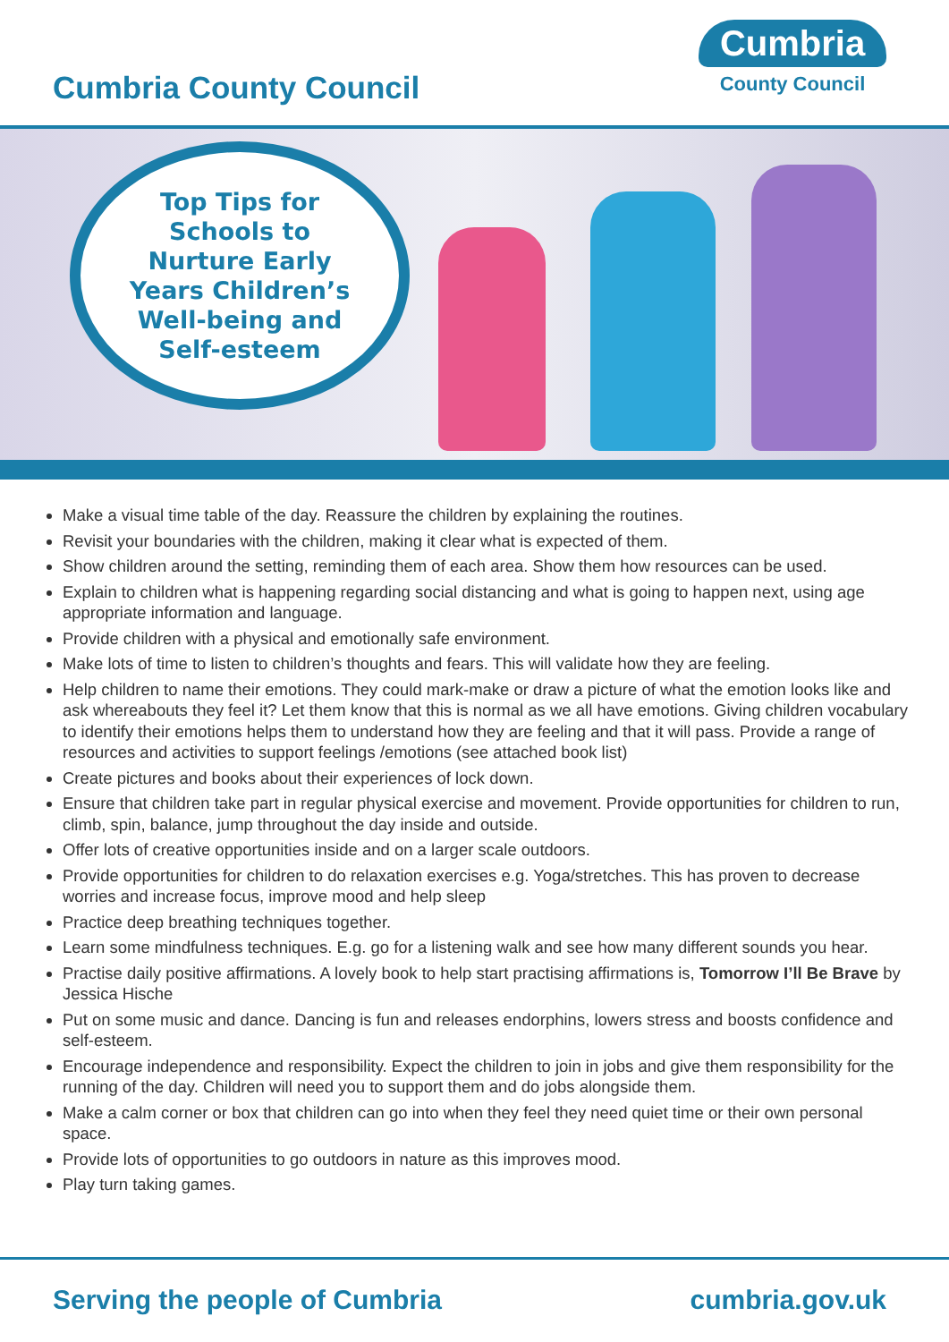Cumbria County Council
Cumbria
County Council
Top Tips for
Schools to
Nurture Early
Years Children’s
Well-being and
Self-esteem
Make a visual time table of the day. Reassure the children by explaining the routines.
Revisit your boundaries with the children, making it clear what is expected of them.
Show children around the setting, reminding them of each area. Show them how resources can be used.
Explain to children what is happening regarding social distancing and what is going to happen next, using age appropriate information and language.
Provide children with a physical and emotionally safe environment.
Make lots of time to listen to children’s thoughts and fears. This will validate how they are feeling.
Help children to name their emotions. They could mark-make or draw a picture of what the emotion looks like and ask whereabouts they feel it? Let them know that this is normal as we all have emotions. Giving children vocabulary to identify their emotions helps them to understand how they are feeling and that it will pass. Provide a range of resources and activities to support feelings /emotions (see attached book list)
Create pictures and books about their experiences of lock down.
Ensure that children take part in regular physical exercise and movement. Provide opportunities for children to run, climb, spin, balance, jump throughout the day inside and outside.
Offer lots of creative opportunities inside and on a larger scale outdoors.
Provide opportunities for children to do relaxation exercises e.g. Yoga/stretches. This has proven to decrease worries and increase focus, improve mood and help sleep
Practice deep breathing techniques together.
Learn some mindfulness techniques. E.g. go for a listening walk and see how many different sounds you hear.
Practise daily positive affirmations. A lovely book to help start practising affirmations is, Tomorrow I’ll Be Brave by Jessica Hische
Put on some music and dance. Dancing is fun and releases endorphins, lowers stress and boosts confidence and self-esteem.
Encourage independence and responsibility. Expect the children to join in jobs and give them responsibility for the running of the day. Children will need you to support them and do jobs alongside them.
Make a calm corner or box that children can go into when they feel they need quiet time or their own personal space.
Provide lots of opportunities to go outdoors in nature as this improves mood.
Play turn taking games.
Serving the people of Cumbria cumbria.gov.uk